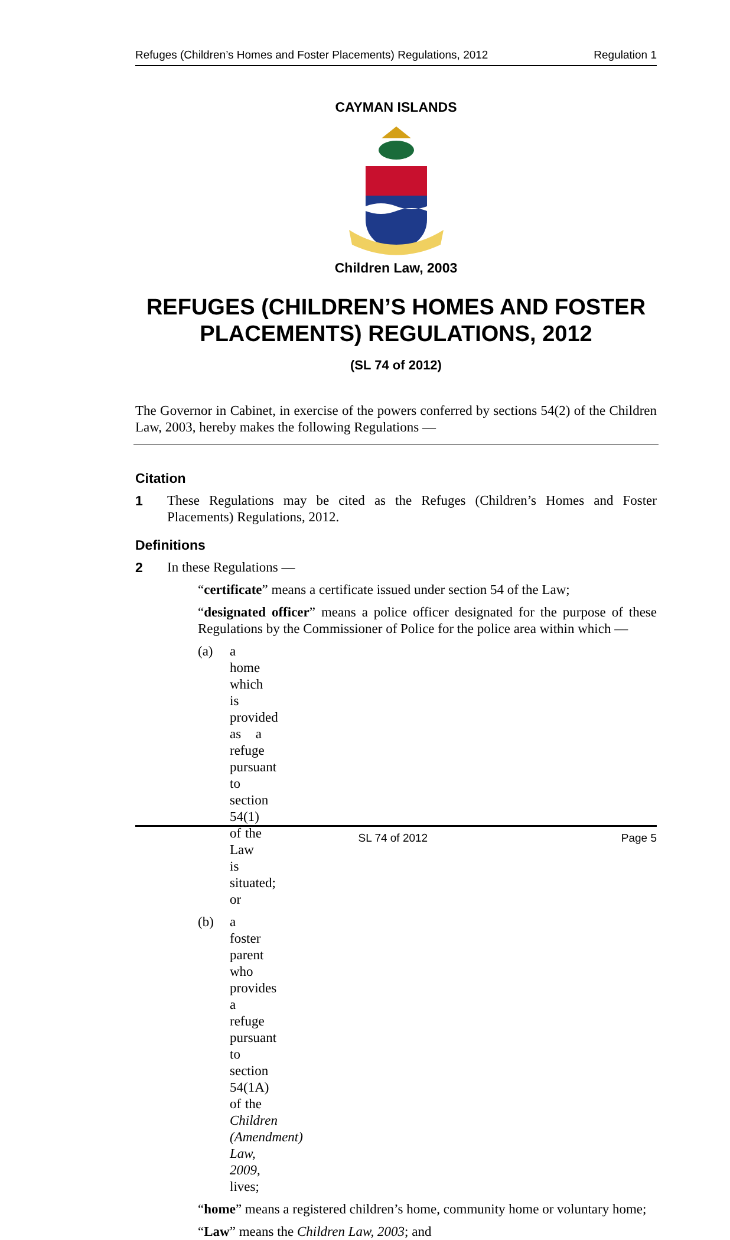Refuges (Children’s Homes and Foster Placements) Regulations, 2012 Regulation 1
CAYMAN ISLANDS
Children Law, 2003
REFUGES (CHILDREN’S HOMES AND FOSTER PLACEMENTS) REGULATIONS, 2012
(SL 74 of 2012)
The Governor in Cabinet, in exercise of the powers conferred by sections 54(2) of the Children Law, 2003, hereby makes the following Regulations —
Citation
1 These Regulations may be cited as the Refuges (Children’s Homes and Foster Placements) Regulations, 2012.
Definitions
2 In these Regulations —
“certificate” means a certificate issued under section 54 of the Law;
“designated officer” means a police officer designated for the purpose of these Regulations by the Commissioner of Police for the police area within which —
(a) a home which is provided as a refuge pursuant to section 54(1) of the Law is situated; or
(b) a foster parent who provides a refuge pursuant to section 54(1A) of the Children (Amendment) Law, 2009, lives;
“home” means a registered children’s home, community home or voluntary home;
“Law” means the Children Law, 2003; and
SL 74 of 2012 Page 5